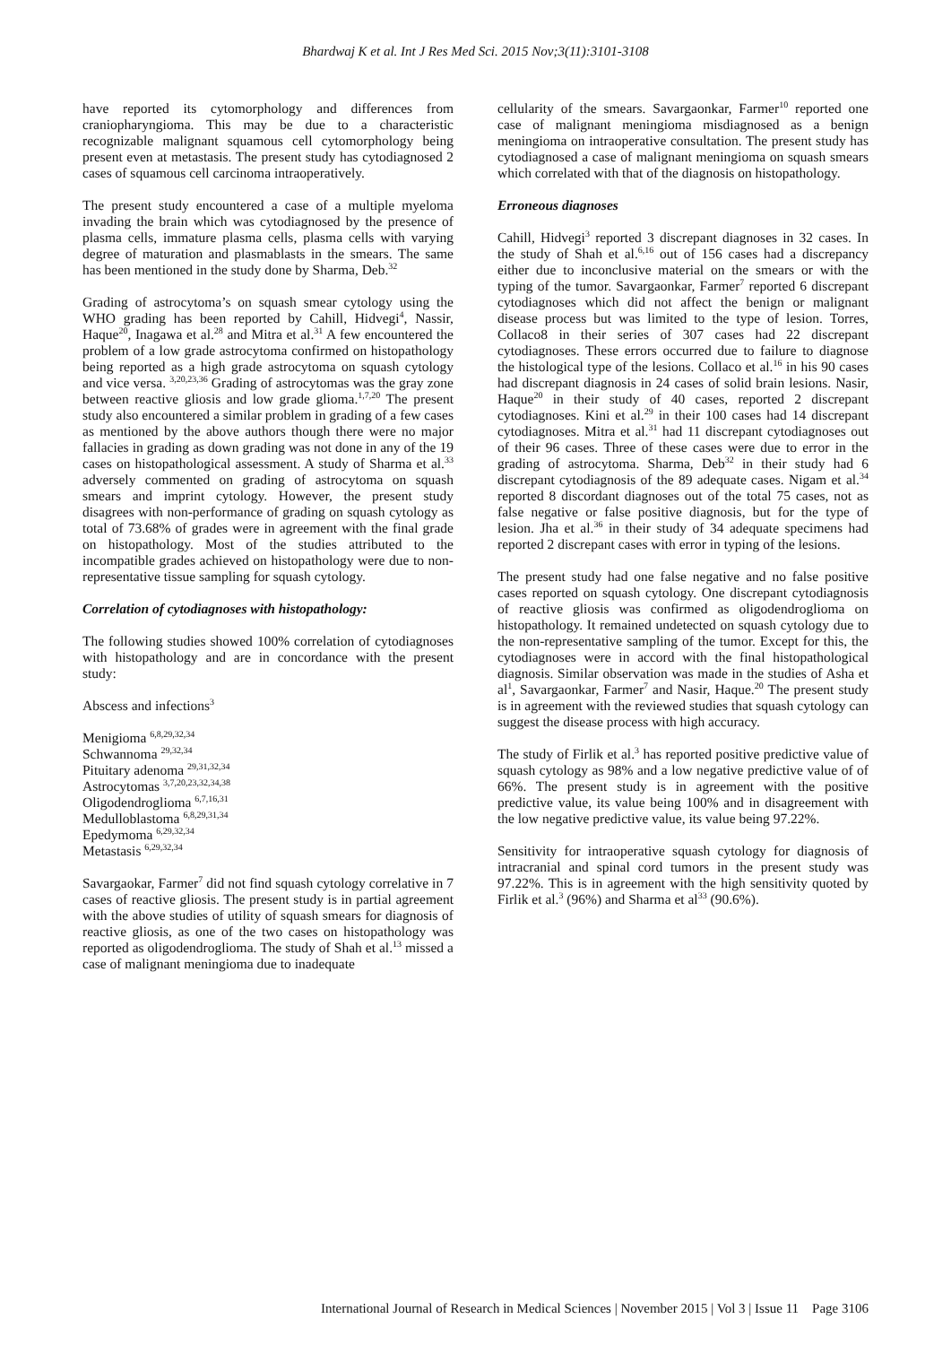Bhardwaj K et al. Int J Res Med Sci. 2015 Nov;3(11):3101-3108
have reported its cytomorphology and differences from craniopharyngioma. This may be due to a characteristic recognizable malignant squamous cell cytomorphology being present even at metastasis. The present study has cytodiagnosed 2 cases of squamous cell carcinoma intraoperatively.
The present study encountered a case of a multiple myeloma invading the brain which was cytodiagnosed by the presence of plasma cells, immature plasma cells, plasma cells with varying degree of maturation and plasmablasts in the smears. The same has been mentioned in the study done by Sharma, Deb.<sup>32</sup>
Grading of astrocytoma’s on squash smear cytology using the WHO grading has been reported by Cahill, Hidvegi<sup>4</sup>, Nassir, Haque<sup>20</sup>, Inagawa et al.<sup>28</sup> and Mitra et al.<sup>31</sup> A few encountered the problem of a low grade astrocytoma confirmed on histopathology being reported as a high grade astrocytoma on squash cytology and vice versa. <sup>3,20,23,36</sup> Grading of astrocytomas was the gray zone between reactive gliosis and low grade glioma.<sup>1,7,20</sup> The present study also encountered a similar problem in grading of a few cases as mentioned by the above authors though there were no major fallacies in grading as down grading was not done in any of the 19 cases on histopathological assessment. A study of Sharma et al.<sup>33</sup> adversely commented on grading of astrocytoma on squash smears and imprint cytology. However, the present study disagrees with non-performance of grading on squash cytology as total of 73.68% of grades were in agreement with the final grade on histopathology. Most of the studies attributed to the incompatible grades achieved on histopathology were due to non-representative tissue sampling for squash cytology.
Correlation of cytodiagnoses with histopathology:
The following studies showed 100% correlation of cytodiagnoses with histopathology and are in concordance with the present study:
Abscess and infections<sup>3</sup>
Menigioma <sup>6,8,29,32,34</sup>
Schwannoma <sup>29,32,34</sup>
Pituitary adenoma <sup>29,31,32,34</sup>
Astrocytomas <sup>3,7,20,23,32,34,38</sup>
Oligodendroglioma <sup>6,7,16,31</sup>
Medulloblastoma <sup>6,8,29,31,34</sup>
Epedymoma <sup>6,29,32,34</sup>
Metastasis <sup>6,29,32,34</sup>
Savargaokar, Farmer<sup>7</sup> did not find squash cytology correlative in 7 cases of reactive gliosis. The present study is in partial agreement with the above studies of utility of squash smears for diagnosis of reactive gliosis, as one of the two cases on histopathology was reported as oligodendroglioma. The study of Shah et al.<sup>13</sup> missed a case of malignant meningioma due to inadequate
cellularity of the smears. Savargaonkar, Farmer<sup>10</sup> reported one case of malignant meningioma misdiagnosed as a benign meningioma on intraoperative consultation. The present study has cytodiagnosed a case of malignant meningioma on squash smears which correlated with that of the diagnosis on histopathology.
Erroneous diagnoses
Cahill, Hidvegi<sup>3</sup> reported 3 discrepant diagnoses in 32 cases. In the study of Shah et al.<sup>6,16</sup> out of 156 cases had a discrepancy either due to inconclusive material on the smears or with the typing of the tumor. Savargaonkar, Farmer<sup>7</sup> reported 6 discrepant cytodiagnoses which did not affect the benign or malignant disease process but was limited to the type of lesion. Torres, Collaco8 in their series of 307 cases had 22 discrepant cytodiagnoses. These errors occurred due to failure to diagnose the histological type of the lesions. Collaco et al.<sup>16</sup> in his 90 cases had discrepant diagnosis in 24 cases of solid brain lesions. Nasir, Haque<sup>20</sup> in their study of 40 cases, reported 2 discrepant cytodiagnoses. Kini et al.<sup>29</sup> in their 100 cases had 14 discrepant cytodiagnoses. Mitra et al.<sup>31</sup> had 11 discrepant cytodiagnoses out of their 96 cases. Three of these cases were due to error in the grading of astrocytoma. Sharma, Deb<sup>32</sup> in their study had 6 discrepant cytodiagnosis of the 89 adequate cases. Nigam et al.<sup>34</sup> reported 8 discordant diagnoses out of the total 75 cases, not as false negative or false positive diagnosis, but for the type of lesion. Jha et al.<sup>36</sup> in their study of 34 adequate specimens had reported 2 discrepant cases with error in typing of the lesions.
The present study had one false negative and no false positive cases reported on squash cytology. One discrepant cytodiagnosis of reactive gliosis was confirmed as oligodendroglioma on histopathology. It remained undetected on squash cytology due to the non-representative sampling of the tumor. Except for this, the cytodiagnoses were in accord with the final histopathological diagnosis. Similar observation was made in the studies of Asha et al<sup>1</sup>, Savargaonkar, Farmer<sup>7</sup> and Nasir, Haque.<sup>20</sup> The present study is in agreement with the reviewed studies that squash cytology can suggest the disease process with high accuracy.
The study of Firlik et al.<sup>3</sup> has reported positive predictive value of squash cytology as 98% and a low negative predictive value of of 66%. The present study is in agreement with the positive predictive value, its value being 100% and in disagreement with the low negative predictive value, its value being 97.22%.
Sensitivity for intraoperative squash cytology for diagnosis of intracranial and spinal cord tumors in the present study was 97.22%. This is in agreement with the high sensitivity quoted by Firlik et al.<sup>3</sup> (96%) and Sharma et al<sup>33</sup> (90.6%).
International Journal of Research in Medical Sciences | November 2015 | Vol 3 | Issue 11 Page 3106